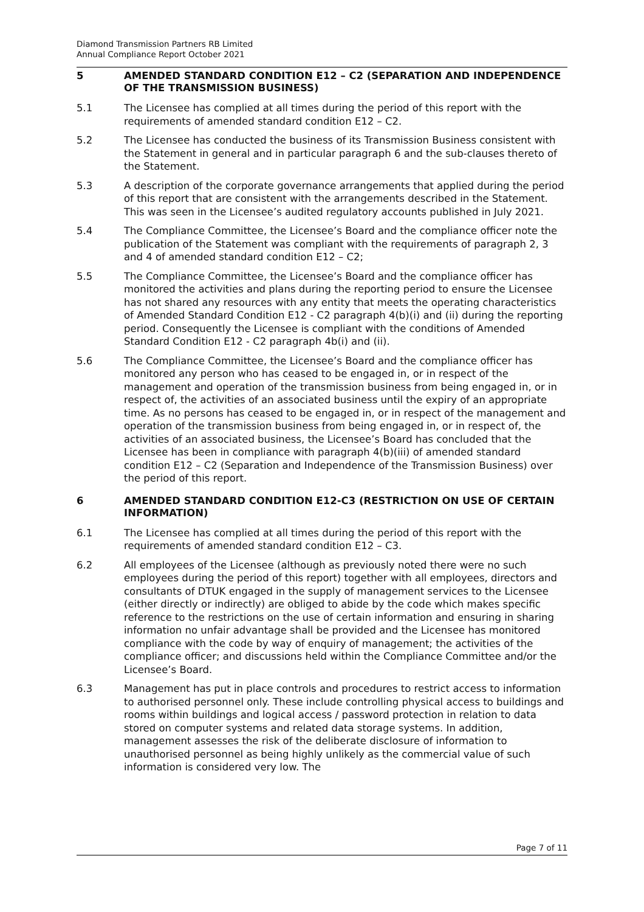Diamond Transmission Partners RB Limited
Annual Compliance Report October 2021
5 AMENDED STANDARD CONDITION E12 – C2 (SEPARATION AND INDEPENDENCE OF THE TRANSMISSION BUSINESS)
5.1 The Licensee has complied at all times during the period of this report with the requirements of amended standard condition E12 – C2.
5.2 The Licensee has conducted the business of its Transmission Business consistent with the Statement in general and in particular paragraph 6 and the sub-clauses thereto of the Statement.
5.3 A description of the corporate governance arrangements that applied during the period of this report that are consistent with the arrangements described in the Statement. This was seen in the Licensee’s audited regulatory accounts published in July 2021.
5.4 The Compliance Committee, the Licensee’s Board and the compliance officer note the publication of the Statement was compliant with the requirements of paragraph 2, 3 and 4 of amended standard condition E12 – C2;
5.5 The Compliance Committee, the Licensee’s Board and the compliance officer has monitored the activities and plans during the reporting period to ensure the Licensee has not shared any resources with any entity that meets the operating characteristics of Amended Standard Condition E12 - C2 paragraph 4(b)(i) and (ii) during the reporting period. Consequently the Licensee is compliant with the conditions of Amended Standard Condition E12 - C2 paragraph 4b(i) and (ii).
5.6 The Compliance Committee, the Licensee’s Board and the compliance officer has monitored any person who has ceased to be engaged in, or in respect of the management and operation of the transmission business from being engaged in, or in respect of, the activities of an associated business until the expiry of an appropriate time. As no persons has ceased to be engaged in, or in respect of the management and operation of the transmission business from being engaged in, or in respect of, the activities of an associated business, the Licensee’s Board has concluded that the Licensee has been in compliance with paragraph 4(b)(iii) of amended standard condition E12 – C2 (Separation and Independence of the Transmission Business) over the period of this report.
6 AMENDED STANDARD CONDITION E12-C3 (RESTRICTION ON USE OF CERTAIN INFORMATION)
6.1 The Licensee has complied at all times during the period of this report with the requirements of amended standard condition E12 – C3.
6.2 All employees of the Licensee (although as previously noted there were no such employees during the period of this report) together with all employees, directors and consultants of DTUK engaged in the supply of management services to the Licensee (either directly or indirectly) are obliged to abide by the code which makes specific reference to the restrictions on the use of certain information and ensuring in sharing information no unfair advantage shall be provided and the Licensee has monitored compliance with the code by way of enquiry of management; the activities of the compliance officer; and discussions held within the Compliance Committee and/or the Licensee’s Board.
6.3 Management has put in place controls and procedures to restrict access to information to authorised personnel only. These include controlling physical access to buildings and rooms within buildings and logical access / password protection in relation to data stored on computer systems and related data storage systems. In addition, management assesses the risk of the deliberate disclosure of information to unauthorised personnel as being highly unlikely as the commercial value of such information is considered very low. The
Page 7 of 11